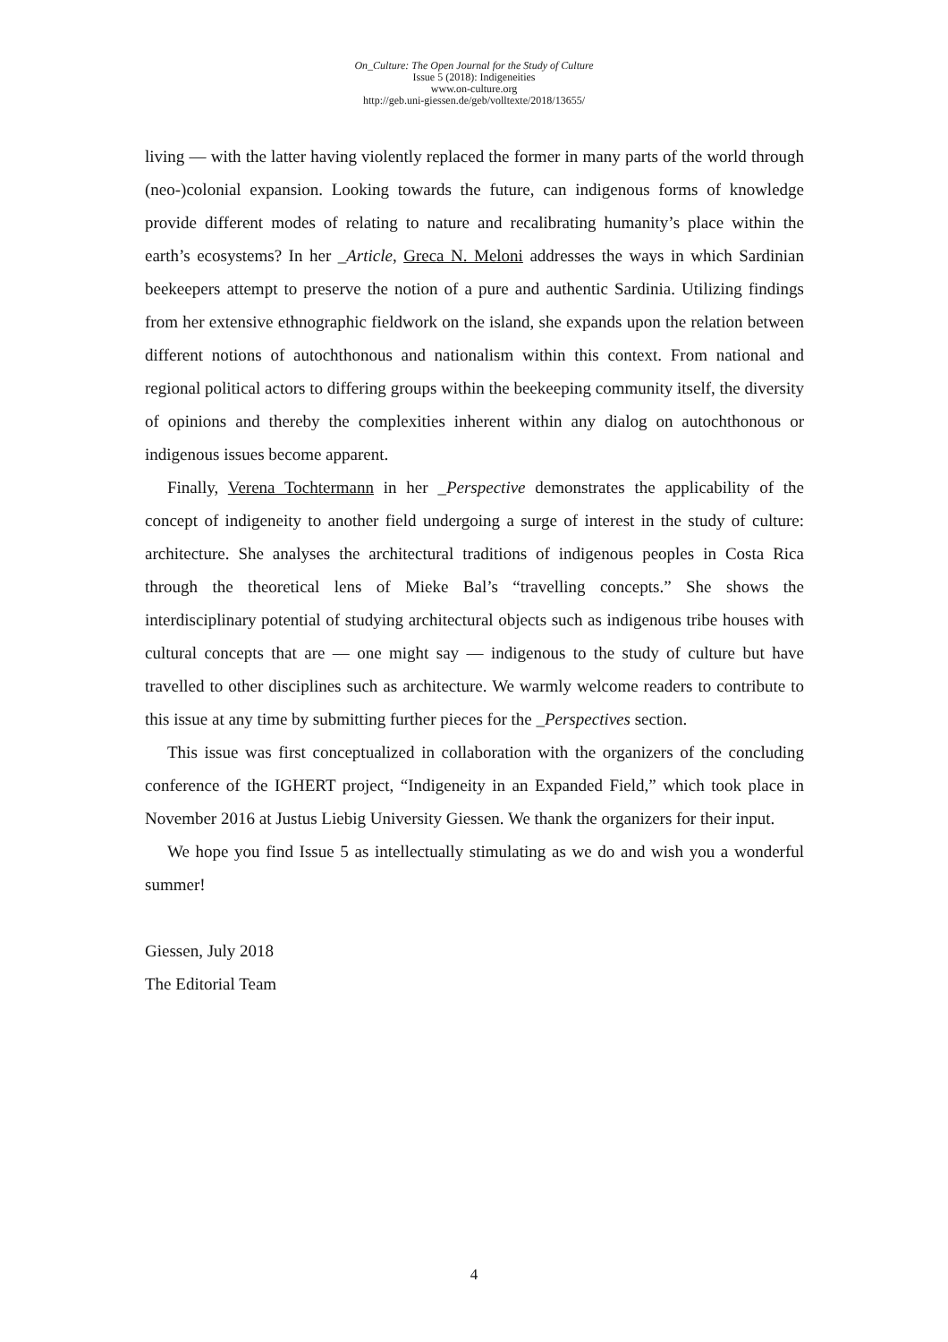On_Culture: The Open Journal for the Study of Culture
Issue 5 (2018): Indigeneities
www.on-culture.org
http://geb.uni-giessen.de/geb/volltexte/2018/13655/
living — with the latter having violently replaced the former in many parts of the world through (neo-)colonial expansion. Looking towards the future, can indigenous forms of knowledge provide different modes of relating to nature and recalibrating humanity’s place within the earth’s ecosystems? In her _Article, Greca N. Meloni addresses the ways in which Sardinian beekeepers attempt to preserve the notion of a pure and authentic Sardinia. Utilizing findings from her extensive ethnographic fieldwork on the island, she expands upon the relation between different notions of autochthonous and nationalism within this context. From national and regional political actors to differing groups within the beekeeping community itself, the diversity of opinions and thereby the complexities inherent within any dialog on autochthonous or indigenous issues become apparent.
Finally, Verena Tochtermann in her _Perspective demonstrates the applicability of the concept of indigeneity to another field undergoing a surge of interest in the study of culture: architecture. She analyses the architectural traditions of indigenous peoples in Costa Rica through the theoretical lens of Mieke Bal’s “travelling concepts.” She shows the interdisciplinary potential of studying architectural objects such as indigenous tribe houses with cultural concepts that are — one might say — indigenous to the study of culture but have travelled to other disciplines such as architecture. We warmly welcome readers to contribute to this issue at any time by submitting further pieces for the _Perspectives section.
This issue was first conceptualized in collaboration with the organizers of the concluding conference of the IGHERT project, “Indigeneity in an Expanded Field,” which took place in November 2016 at Justus Liebig University Giessen. We thank the organizers for their input.
We hope you find Issue 5 as intellectually stimulating as we do and wish you a wonderful summer!
Giessen, July 2018
The Editorial Team
4